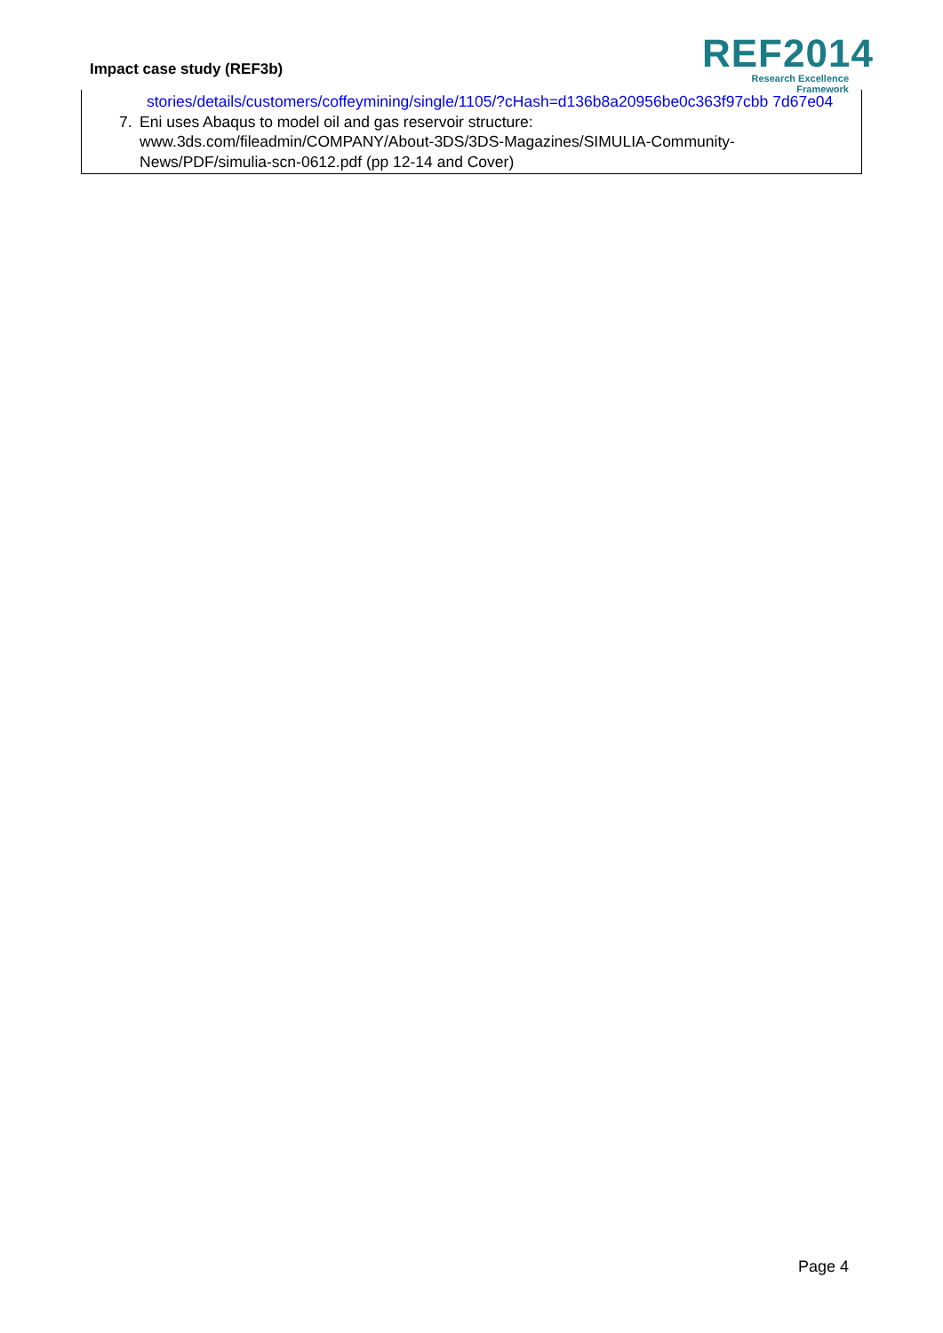Impact case study (REF3b)
REF2014
Research Excellence Framework
stories/details/customers/coffeymining/single/1105/?cHash=d136b8a20956be0c363f97cbb 7d67e04
7. Eni uses Abaqus to model oil and gas reservoir structure:
www.3ds.com/fileadmin/COMPANY/About-3DS/3DS-Magazines/SIMULIA-Community-News/PDF/simulia-scn-0612.pdf (pp 12-14 and Cover)
Page 4